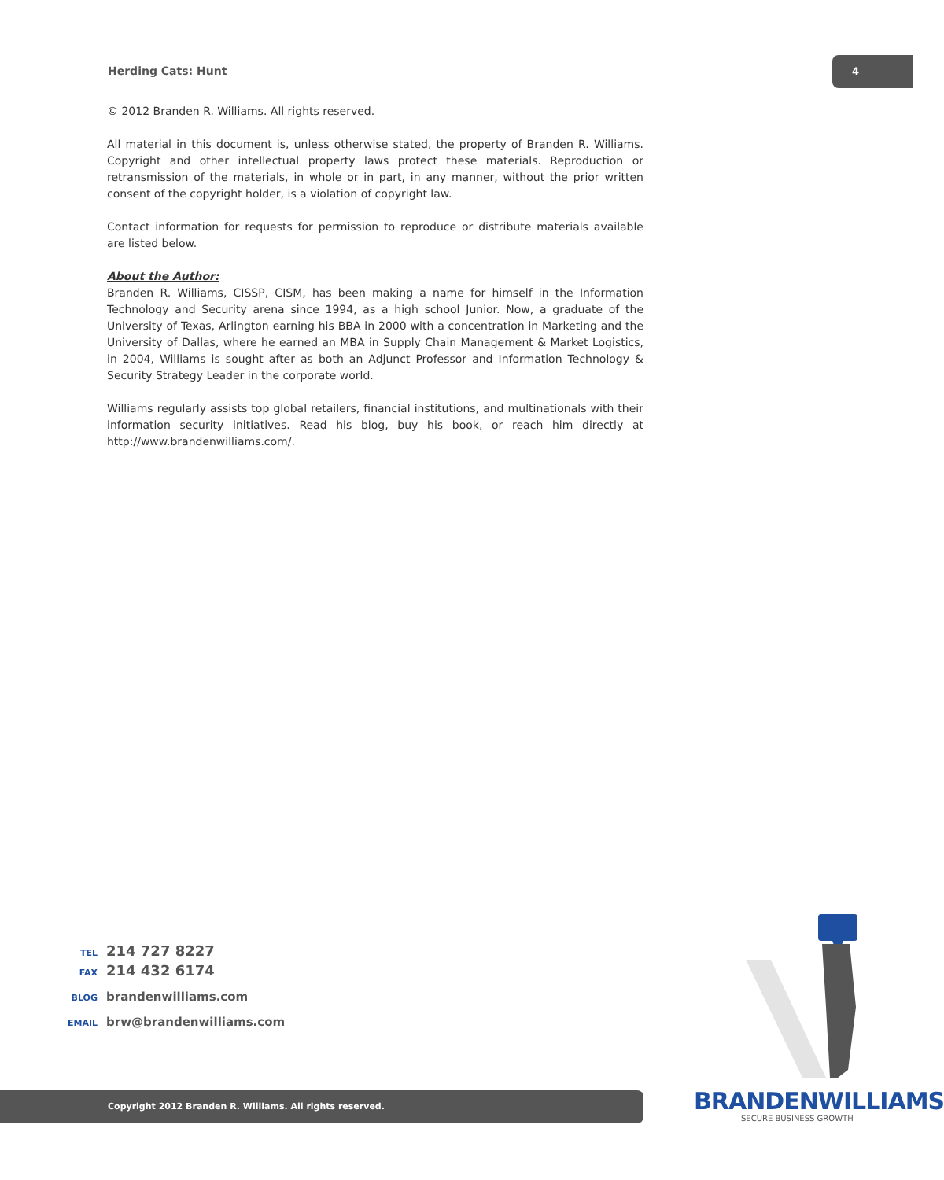Herding Cats: Hunt
4
© 2012 Branden R. Williams. All rights reserved.
All material in this document is, unless otherwise stated, the property of Branden R. Williams. Copyright and other intellectual property laws protect these materials. Reproduction or retransmission of the materials, in whole or in part, in any manner, without the prior written consent of the copyright holder, is a violation of copyright law.
Contact information for requests for permission to reproduce or distribute materials available are listed below.
About the Author:
Branden R. Williams, CISSP, CISM, has been making a name for himself in the Information Technology and Security arena since 1994, as a high school Junior. Now, a graduate of the University of Texas, Arlington earning his BBA in 2000 with a concentration in Marketing and the University of Dallas, where he earned an MBA in Supply Chain Management & Market Logistics, in 2004, Williams is sought after as both an Adjunct Professor and Information Technology & Security Strategy Leader in the corporate world.
Williams regularly assists top global retailers, financial institutions, and multinationals with their information security initiatives. Read his blog, buy his book, or reach him directly at http://www.brandenwilliams.com/.
TEL 214 727 8227
FAX 214 432 6174
BLOG brandenwilliams.com
EMAIL brw@brandenwilliams.com
BRANDENWILLIAMS
SECURE BUSINESS GROWTH
Copyright 2012 Branden R. Williams. All rights reserved.